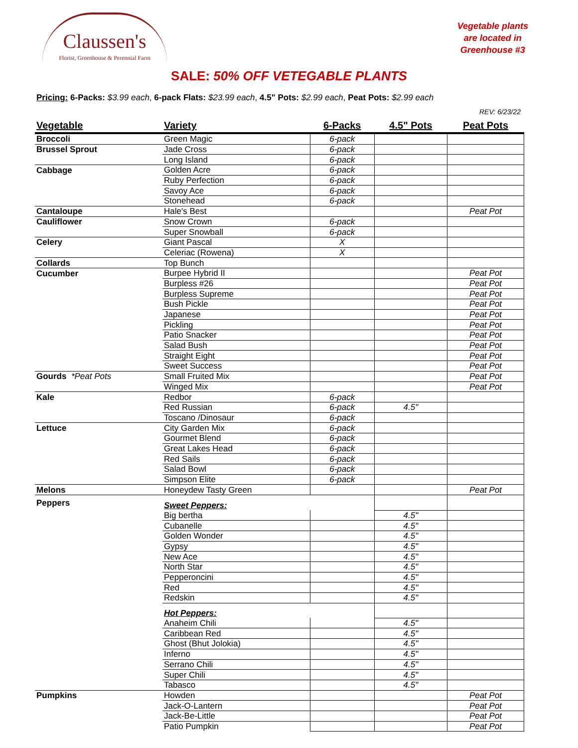Claussen's
Florist, Greenhouse & Perennial Farm
Vegetable plants
are located in
Greenhouse #3
SALE: 50% OFF VETEGABLE PLANTS
Pricing: 6-Packs: $3.99 each, 6-pack Flats: $23.99 each, 4.5" Pots: $2.99 each, Peat Pots: $2.99 each
REV: 6/23/22
| Vegetable | Variety | 6-Packs | 4.5" Pots | Peat Pots |
| --- | --- | --- | --- | --- |
| Broccoli | Green Magic | 6-pack | | |
| Brussel Sprout | Jade Cross | 6-pack | | |
| | Long Island | 6-pack | | |
| Cabbage | Golden Acre | 6-pack | | |
| | Ruby Perfection | 6-pack | | |
| | Savoy Ace | 6-pack | | |
| | Stonehead | 6-pack | | |
| Cantaloupe | Hale's Best | | | Peat Pot |
| Cauliflower | Snow Crown | 6-pack | | |
| | Super Snowball | 6-pack | | |
| Celery | Giant Pascal | X | | |
| | Celeriac (Rowena) | X | | |
| Collards | Top Bunch | | | |
| Cucumber | Burpee Hybrid II | | | Peat Pot |
| | Burpless #26 | | | Peat Pot |
| | Burpless Supreme | | | Peat Pot |
| | Bush Pickle | | | Peat Pot |
| | Japanese | | | Peat Pot |
| | Pickling | | | Peat Pot |
| | Patio Snacker | | | Peat Pot |
| | Salad Bush | | | Peat Pot |
| | Straight Eight | | | Peat Pot |
| | Sweet Success | | | Peat Pot |
| Gourds *Peat Pots | Small Fruited Mix | | | Peat Pot |
| | Winged Mix | | | Peat Pot |
| Kale | Redbor | 6-pack | | |
| | Red Russian | 6-pack | 4.5" | |
| | Toscano /Dinosaur | 6-pack | | |
| Lettuce | City Garden Mix | 6-pack | | |
| | Gourmet Blend | 6-pack | | |
| | Great Lakes Head | 6-pack | | |
| | Red Sails | 6-pack | | |
| | Salad Bowl | 6-pack | | |
| | Simpson Elite | 6-pack | | |
| Melons | Honeydew Tasty Green | | | Peat Pot |
| Peppers | Sweet Peppers: | | | |
| | Big bertha | | 4.5" | |
| | Cubanelle | | 4.5" | |
| | Golden Wonder | | 4.5" | |
| | Gypsy | | 4.5" | |
| | New Ace | | 4.5" | |
| | North Star | | 4.5" | |
| | Pepperoncini | | 4.5" | |
| | Red | | 4.5" | |
| | Redskin | | 4.5" | |
| | Hot Peppers: | | | |
| | Anaheim Chili | | 4.5" | |
| | Caribbean Red | | 4.5" | |
| | Ghost (Bhut Jolokia) | | 4.5" | |
| | Inferno | | 4.5" | |
| | Serrano Chili | | 4.5" | |
| | Super Chili | | 4.5" | |
| | Tabasco | | 4.5" | |
| Pumpkins | Howden | | | Peat Pot |
| | Jack-O-Lantern | | | Peat Pot |
| | Jack-Be-Little | | | Peat Pot |
| | Patio Pumpkin | | | Peat Pot |